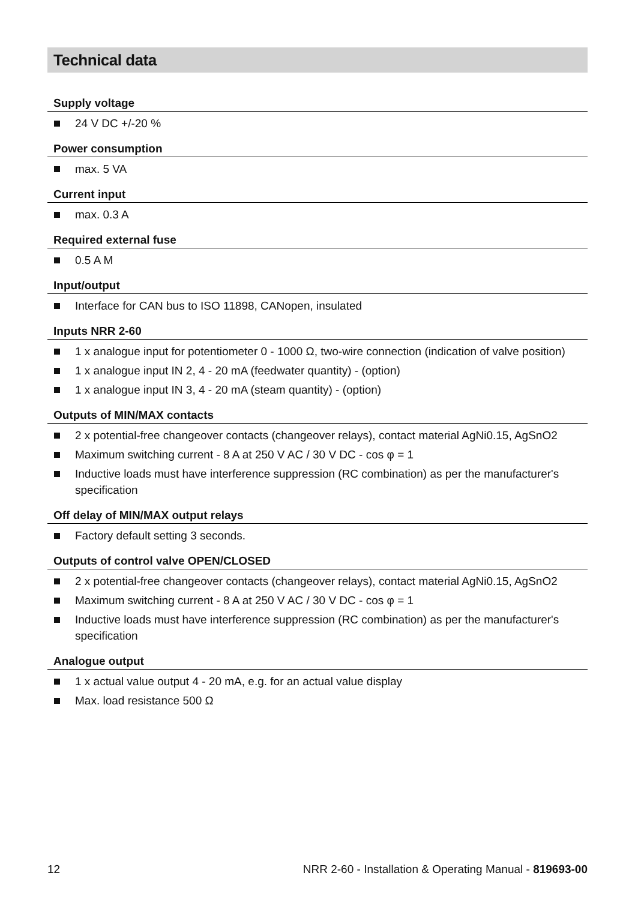Technical data
Supply voltage
24 V DC +/-20 %
Power consumption
max. 5 VA
Current input
max. 0.3 A
Required external fuse
0.5 A M
Input/output
Interface for CAN bus to ISO 11898, CANopen, insulated
Inputs NRR 2-60
1 x analogue input for potentiometer 0 - 1000 Ω, two-wire connection (indication of valve position)
1 x analogue input IN 2, 4 - 20 mA (feedwater quantity) - (option)
1 x analogue input IN 3, 4 - 20 mA (steam quantity) - (option)
Outputs of MIN/MAX contacts
2 x potential-free changeover contacts (changeover relays), contact material AgNi0.15, AgSnO2
Maximum switching current - 8 A at 250 V AC / 30 V DC - cos φ = 1
Inductive loads must have interference suppression (RC combination) as per the manufacturer's specification
Off delay of MIN/MAX output relays
Factory default setting 3 seconds.
Outputs of control valve OPEN/CLOSED
2 x potential-free changeover contacts (changeover relays), contact material AgNi0.15, AgSnO2
Maximum switching current - 8 A at 250 V AC / 30 V DC - cos φ = 1
Inductive loads must have interference suppression (RC combination) as per the manufacturer's specification
Analogue output
1 x actual value output 4 - 20 mA, e.g. for an actual value display
Max. load resistance 500 Ω
12 NRR 2-60 - Installation & Operating Manual - 819693-00